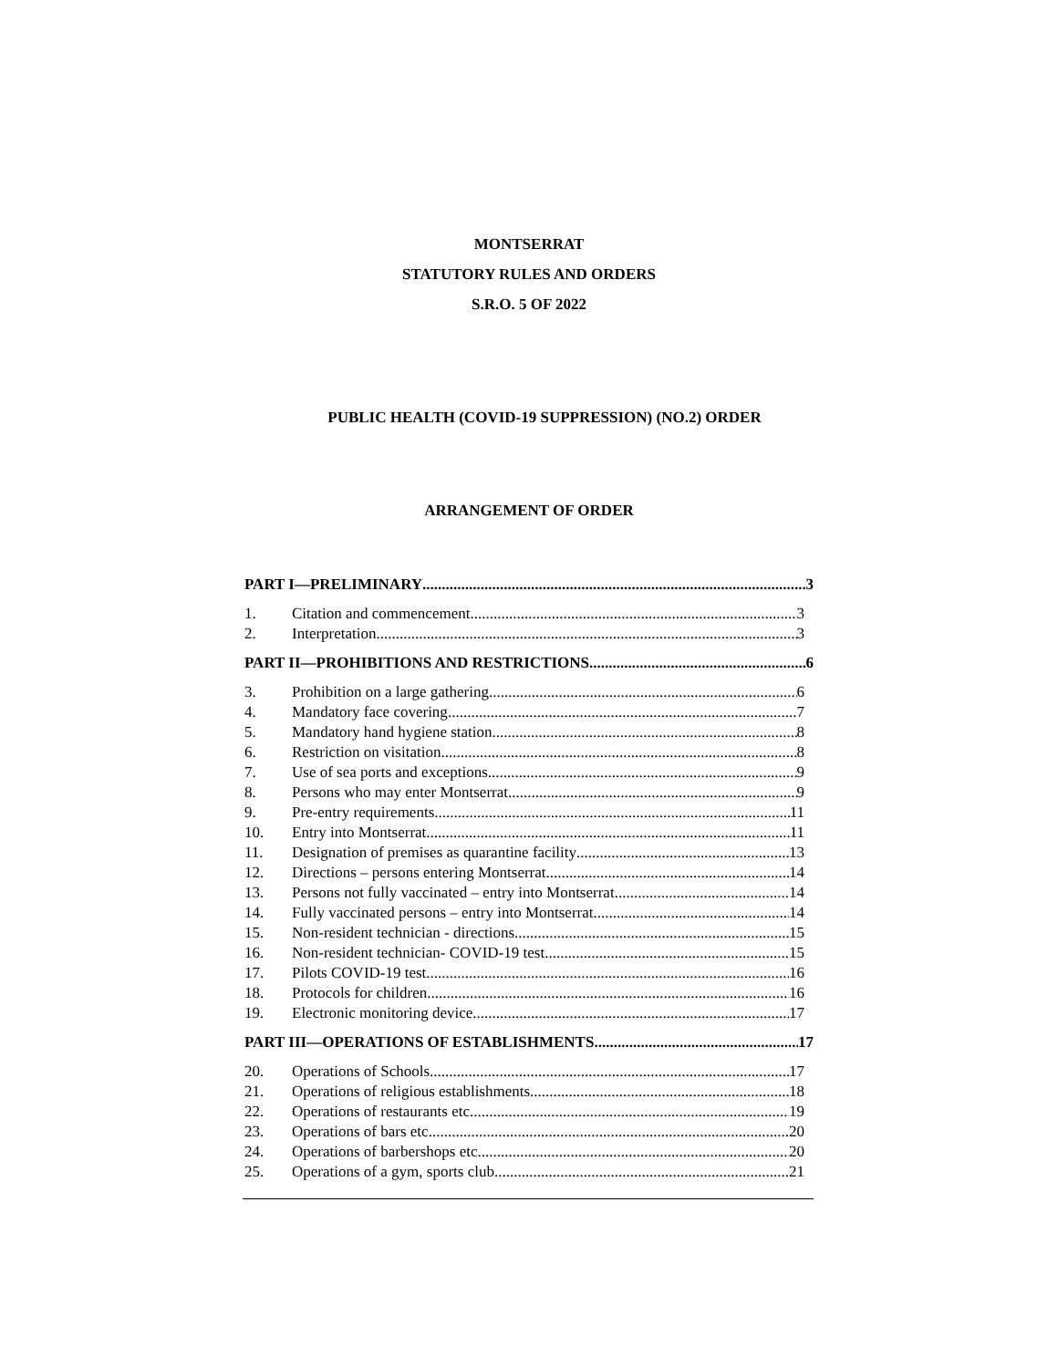MONTSERRAT
STATUTORY RULES AND ORDERS
S.R.O. 5 OF 2022
PUBLIC HEALTH (COVID-19 SUPPRESSION) (NO.2) ORDER
ARRANGEMENT OF ORDER
PART I—PRELIMINARY 3
1. Citation and commencement 3
2. Interpretation 3
PART II—PROHIBITIONS AND RESTRICTIONS 6
3. Prohibition on a large gathering 6
4. Mandatory face covering 7
5. Mandatory hand hygiene station 8
6. Restriction on visitation 8
7. Use of sea ports and exceptions 9
8. Persons who may enter Montserrat 9
9. Pre-entry requirements 11
10. Entry into Montserrat 11
11. Designation of premises as quarantine facility 13
12. Directions – persons entering Montserrat 14
13. Persons not fully vaccinated – entry into Montserrat 14
14. Fully vaccinated persons – entry into Montserrat 14
15. Non-resident technician - directions 15
16. Non-resident technician- COVID-19 test 15
17. Pilots COVID-19 test 16
18. Protocols for children 16
19. Electronic monitoring device 17
PART III—OPERATIONS OF ESTABLISHMENTS 17
20. Operations of Schools 17
21. Operations of religious establishments 18
22. Operations of restaurants etc 19
23. Operations of bars etc 20
24. Operations of barbershops etc. 20
25. Operations of a gym, sports club 21